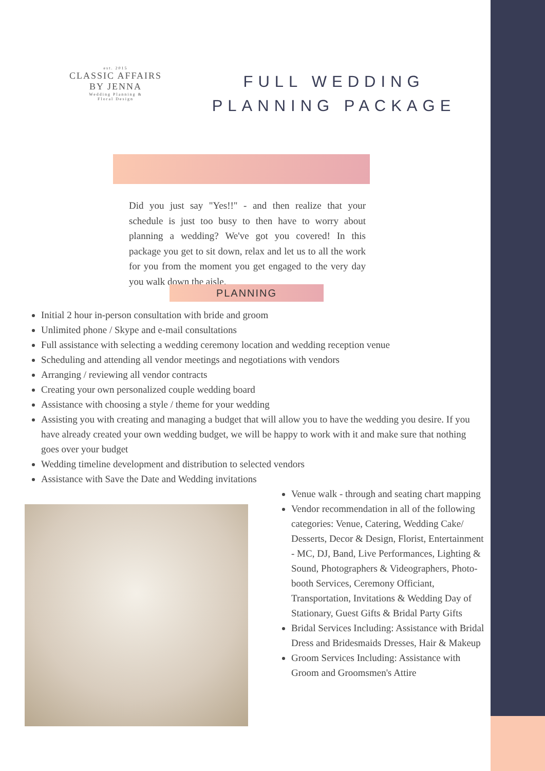est. 2015
CLASSIC AFFAIRS
BY JENNA
Wedding Planning &
Floral Design
FULL WEDDING
PLANNING PACKAGE
Did you just say "Yes!!" - and then realize that your schedule is just too busy to then have to worry about planning a wedding? We've got you covered! In this package you get to sit down, relax and let us to all the work for you from the moment you get engaged to the very day you walk down the aisle.
PLANNING
Initial 2 hour in-person consultation with bride and groom
Unlimited phone / Skype and e-mail consultations
Full assistance with selecting a wedding ceremony location and wedding reception venue
Scheduling and attending all vendor meetings and negotiations with vendors
Arranging / reviewing all vendor contracts
Creating your own personalized couple wedding board
Assistance with choosing a style / theme for your wedding
Assisting you with creating and managing a budget that will allow you to have the wedding you desire. If you have already created your own wedding budget, we will be happy to work with it and make sure that nothing goes over your budget
Wedding timeline development and distribution to selected vendors
Assistance with Save the Date and Wedding invitations
Venue walk - through and seating chart mapping
Vendor recommendation in all of the following categories: Venue, Catering, Wedding Cake/ Desserts, Decor & Design, Florist, Entertainment - MC, DJ, Band, Live Performances, Lighting & Sound, Photographers & Videographers, Photo-booth Services, Ceremony Officiant, Transportation, Invitations & Wedding Day of Stationary, Guest Gifts & Bridal Party Gifts
Bridal Services Including: Assistance with Bridal Dress and Bridesmaids Dresses, Hair & Makeup
Groom Services Including: Assistance with Groom and Groomsmen's Attire